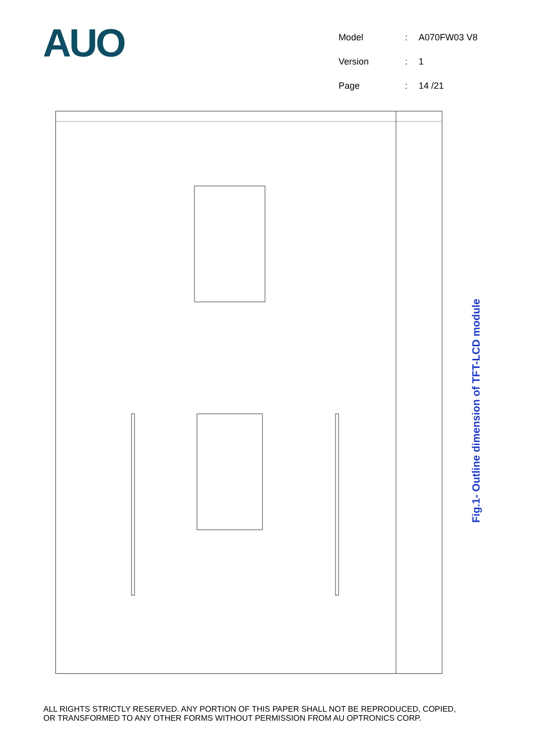AUO
| Model | : | A070FW03 V8 |
| Version | : | 1 |
| Page | : | 14 /21 |
Fig.1- Outline dimension of TFT-LCD module
ALL RIGHTS STRICTLY RESERVED. ANY PORTION OF THIS PAPER SHALL NOT BE REPRODUCED, COPIED,
OR TRANSFORMED TO ANY OTHER FORMS WITHOUT PERMISSION FROM AU OPTRONICS CORP.